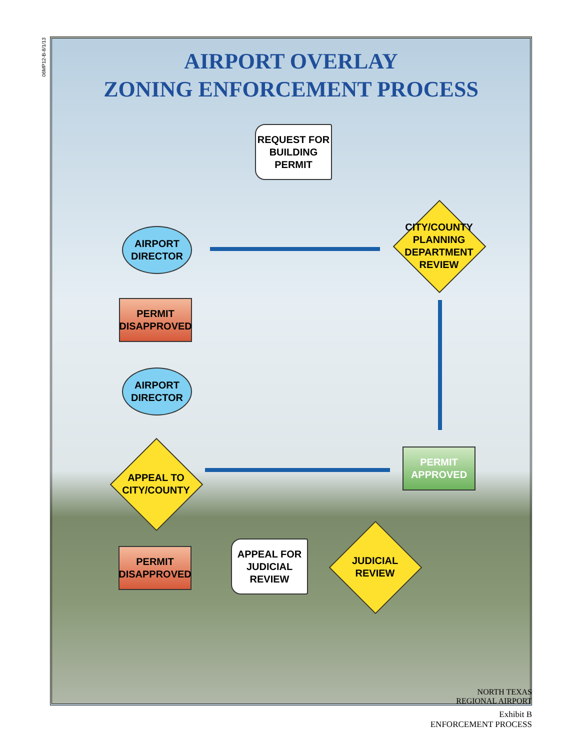06MP12-B-8/1/13
AIRPORT OVERLAY
ZONING ENFORCEMENT PROCESS
REQUEST FOR
BUILDING
PERMIT
AIRPORT
DIRECTOR
CITY/COUNTY
PLANNING
DEPARTMENT
REVIEW
PERMIT
DISAPPROVED
AIRPORT
DIRECTOR
APPEAL TO
CITY/COUNTY
PERMIT
APPROVED
PERMIT
DISAPPROVED
APPEAL FOR
JUDICIAL
REVIEW
JUDICIAL
REVIEW
NORTH TEXAS
REGIONAL AIRPORT
Exhibit B
ENFORCEMENT PROCESS